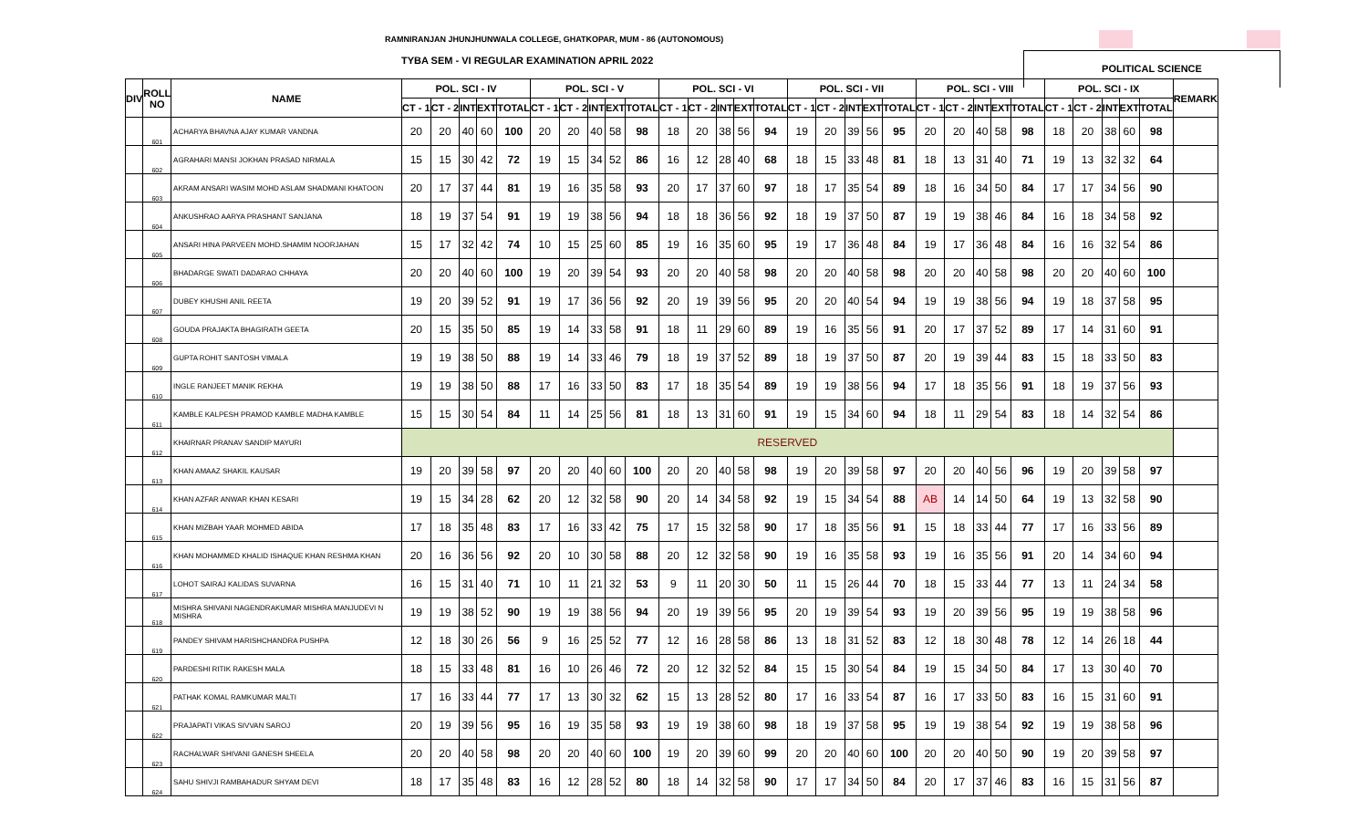RAMNIRANJAN JHUNJHUNWALA COLLEGE, GHATKOPAR, MUM - 86 (AUTONOMOUS)
TYBA SEM - VI REGULAR EXAMINATION APRIL 2022
POLITICAL SCIENCE
| DIV | ROLL NO | NAME | POL. SCI - IV | | | | | POL. SCI - V | | | | | POL. SCI - VI | | | | | POL. SCI - VII | | | | | POL. SCI - VIII | | | | | POL. SCI - IX | | | | | REMARK |
| --- | --- | --- | --- | --- | --- | --- | --- | --- | --- | --- | --- | --- | --- | --- | --- | --- | --- | --- | --- | --- | --- | --- | --- | --- | --- | --- | --- | --- | --- | --- | --- | --- | --- |
| | | | CT - 1 | CT - 2 | INT | EXT | TOTAL | CT - 1 | CT - 2 | INT | EXT | TOTAL | CT - 1 | CT - 2 | INT | EXT | TOTAL | CT - 1 | CT - 2 | INT | EXT | TOTAL | CT - 1 | CT - 2 | INT | EXT | TOTAL | CT - 1 | CT - 2 | INT | EXT | TOTAL | |
| | 601 | ACHARYA BHAVNA AJAY KUMAR VANDNA | 20 | 20 | 40 | 60 | 100 | 20 | 20 | 40 | 58 | 98 | 18 | 20 | 38 | 56 | 94 | 19 | 20 | 39 | 56 | 95 | 20 | 20 | 40 | 58 | 98 | 18 | 20 | 38 | 60 | 98 | |
| | 602 | AGRAHARI MANSI JOKHAN PRASAD NIRMALA | 15 | 15 | 30 | 42 | 72 | 19 | 15 | 34 | 52 | 86 | 16 | 12 | 28 | 40 | 68 | 18 | 15 | 33 | 48 | 81 | 18 | 13 | 31 | 40 | 71 | 19 | 13 | 32 | 32 | 64 | |
| | 603 | AKRAM ANSARI WASIM MOHD ASLAM SHADMANI KHATOON | 20 | 17 | 37 | 44 | 81 | 19 | 16 | 35 | 58 | 93 | 20 | 17 | 37 | 60 | 97 | 18 | 17 | 35 | 54 | 89 | 18 | 16 | 34 | 50 | 84 | 17 | 17 | 34 | 56 | 90 | |
| | 604 | ANKUSHRAO AARYA PRASHANT SANJANA | 18 | 19 | 37 | 54 | 91 | 19 | 19 | 38 | 56 | 94 | 18 | 18 | 36 | 56 | 92 | 18 | 19 | 37 | 50 | 87 | 19 | 19 | 38 | 46 | 84 | 16 | 18 | 34 | 58 | 92 | |
| | 605 | ANSARI HINA PARVEEN MOHD.SHAMIM NOORJAHAN | 15 | 17 | 32 | 42 | 74 | 10 | 15 | 25 | 60 | 85 | 19 | 16 | 35 | 60 | 95 | 19 | 17 | 36 | 48 | 84 | 19 | 17 | 36 | 48 | 84 | 16 | 16 | 32 | 54 | 86 | |
| | 606 | BHADARGE SWATI DADARAO CHHAYA | 20 | 20 | 40 | 60 | 100 | 19 | 20 | 39 | 54 | 93 | 20 | 20 | 40 | 58 | 98 | 20 | 20 | 40 | 58 | 98 | 20 | 20 | 40 | 58 | 98 | 20 | 20 | 40 | 60 | 100 | |
| | 607 | DUBEY KHUSHI ANIL REETA | 19 | 20 | 39 | 52 | 91 | 19 | 17 | 36 | 56 | 92 | 20 | 19 | 39 | 56 | 95 | 20 | 20 | 40 | 54 | 94 | 19 | 19 | 38 | 56 | 94 | 19 | 18 | 37 | 58 | 95 | |
| | 608 | GOUDA PRAJAKTA BHAGIRATH GEETA | 20 | 15 | 35 | 50 | 85 | 19 | 14 | 33 | 58 | 91 | 18 | 11 | 29 | 60 | 89 | 19 | 16 | 35 | 56 | 91 | 20 | 17 | 37 | 52 | 89 | 17 | 14 | 31 | 60 | 91 | |
| | 609 | GUPTA ROHIT SANTOSH VIMALA | 19 | 19 | 38 | 50 | 88 | 19 | 14 | 33 | 46 | 79 | 18 | 19 | 37 | 52 | 89 | 18 | 19 | 37 | 50 | 87 | 20 | 19 | 39 | 44 | 83 | 15 | 18 | 33 | 50 | 83 | |
| | 610 | INGLE RANJEET MANIK REKHA | 19 | 19 | 38 | 50 | 88 | 17 | 16 | 33 | 50 | 83 | 17 | 18 | 35 | 54 | 89 | 19 | 19 | 38 | 56 | 94 | 17 | 18 | 35 | 56 | 91 | 18 | 19 | 37 | 56 | 93 | |
| | 611 | KAMBLE KALPESH PRAMOD KAMBLE MADHA KAMBLE | 15 | 15 | 30 | 54 | 84 | 11 | 14 | 25 | 56 | 81 | 18 | 13 | 31 | 60 | 91 | 19 | 15 | 34 | 60 | 94 | 18 | 11 | 29 | 54 | 83 | 18 | 14 | 32 | 54 | 86 | |
| | 612 | KHAIRNAR PRANAV SANDIP MAYURI | RESERVED | | | | | | | | | | | | | | | | | | | | | | | | | | | | | | |
| | 613 | KHAN AMAAZ SHAKIL KAUSAR | 19 | 20 | 39 | 58 | 97 | 20 | 20 | 40 | 60 | 100 | 20 | 20 | 40 | 58 | 98 | 19 | 20 | 39 | 58 | 97 | 20 | 20 | 40 | 56 | 96 | 19 | 20 | 39 | 58 | 97 | |
| | 614 | KHAN AZFAR ANWAR KHAN KESARI | 19 | 15 | 34 | 28 | 62 | 20 | 12 | 32 | 58 | 90 | 20 | 14 | 34 | 58 | 92 | 19 | 15 | 34 | 54 | 88 | AB | 14 | 14 | 50 | 64 | 19 | 13 | 32 | 58 | 90 | |
| | 615 | KHAN MIZBAH YAAR MOHMED ABIDA | 17 | 18 | 35 | 48 | 83 | 17 | 16 | 33 | 42 | 75 | 17 | 15 | 32 | 58 | 90 | 17 | 18 | 35 | 56 | 91 | 15 | 18 | 33 | 44 | 77 | 17 | 16 | 33 | 56 | 89 | |
| | 616 | KHAN MOHAMMED KHALID ISHAQUE KHAN RESHMA KHAN | 20 | 16 | 36 | 56 | 92 | 20 | 10 | 30 | 58 | 88 | 20 | 12 | 32 | 58 | 90 | 19 | 16 | 35 | 58 | 93 | 19 | 16 | 35 | 56 | 91 | 20 | 14 | 34 | 60 | 94 | |
| | 617 | LOHOT SAIRAJ KALIDAS SUVARNA | 16 | 15 | 31 | 40 | 71 | 10 | 11 | 21 | 32 | 53 | 9 | 11 | 20 | 30 | 50 | 11 | 15 | 26 | 44 | 70 | 18 | 15 | 33 | 44 | 77 | 13 | 11 | 24 | 34 | 58 | |
| | 618 | MISHRA SHIVANI NAGENDRAKUMAR MISHRA MANJUDEVI N MISHRA | 19 | 19 | 38 | 52 | 90 | 19 | 19 | 38 | 56 | 94 | 20 | 19 | 39 | 56 | 95 | 20 | 19 | 39 | 54 | 93 | 19 | 20 | 39 | 56 | 95 | 19 | 19 | 38 | 58 | 96 | |
| | 619 | PANDEY SHIVAM HARISHCHANDRA PUSHPA | 12 | 18 | 30 | 26 | 56 | 9 | 16 | 25 | 52 | 77 | 12 | 16 | 28 | 58 | 86 | 13 | 18 | 31 | 52 | 83 | 12 | 18 | 30 | 48 | 78 | 12 | 14 | 26 | 18 | 44 | |
| | 620 | PARDESHI RITIK RAKESH MALA | 18 | 15 | 33 | 48 | 81 | 16 | 10 | 26 | 46 | 72 | 20 | 12 | 32 | 52 | 84 | 15 | 15 | 30 | 54 | 84 | 19 | 15 | 34 | 50 | 84 | 17 | 13 | 30 | 40 | 70 | |
| | 621 | PATHAK KOMAL RAMKUMAR MALTI | 17 | 16 | 33 | 44 | 77 | 17 | 13 | 30 | 32 | 62 | 15 | 13 | 28 | 52 | 80 | 17 | 16 | 33 | 54 | 87 | 16 | 17 | 33 | 50 | 83 | 16 | 15 | 31 | 60 | 91 | |
| | 622 | PRAJAPATI VIKAS SIVVAN SAROJ | 20 | 19 | 39 | 56 | 95 | 16 | 19 | 35 | 58 | 93 | 19 | 19 | 38 | 60 | 98 | 18 | 19 | 37 | 58 | 95 | 19 | 19 | 38 | 54 | 92 | 19 | 19 | 38 | 58 | 96 | |
| | 623 | RACHALWAR SHIVANI GANESH SHEELA | 20 | 20 | 40 | 58 | 98 | 20 | 20 | 40 | 60 | 100 | 19 | 20 | 39 | 60 | 99 | 20 | 20 | 40 | 60 | 100 | 20 | 20 | 40 | 50 | 90 | 19 | 20 | 39 | 58 | 97 | |
| | 624 | SAHU SHIVJI RAMBAHADUR SHYAM DEVI | 18 | 17 | 35 | 48 | 83 | 16 | 12 | 28 | 52 | 80 | 18 | 14 | 32 | 58 | 90 | 17 | 17 | 34 | 50 | 84 | 20 | 17 | 37 | 46 | 83 | 16 | 15 | 31 | 56 | 87 | |